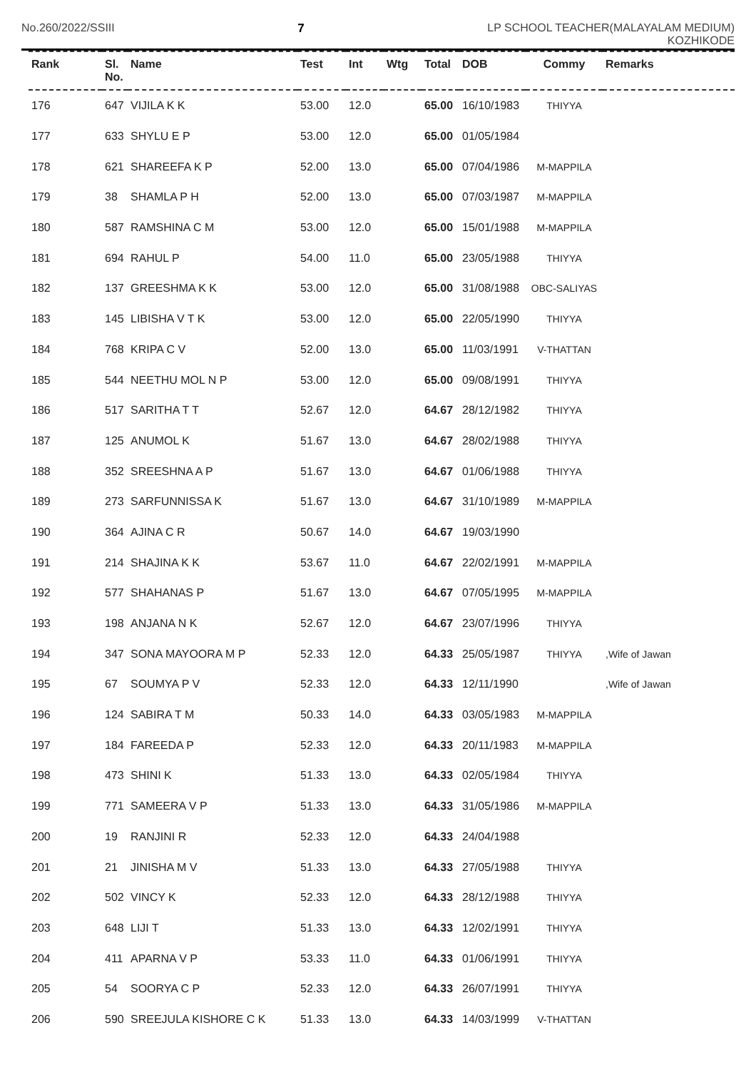No.260/2022/SSIII 7 LP SCHOOL TEACHER(MALAYALAM MEDIUM)
KOZHIKODE
| Rank | Sl. No. | Name | Test | Int | Wtg | Total | DOB | Commy | Remarks |
| --- | --- | --- | --- | --- | --- | --- | --- | --- | --- |
| 176 | 647 | VIJILA K K | 53.00 | 12.0 | | 65.00 | 16/10/1983 | THIYYA | |
| 177 | 633 | SHYLU E P | 53.00 | 12.0 | | 65.00 | 01/05/1984 | | |
| 178 | 621 | SHAREEFA K P | 52.00 | 13.0 | | 65.00 | 07/04/1986 | M-MAPPILA | |
| 179 | 38 | SHAMLA P H | 52.00 | 13.0 | | 65.00 | 07/03/1987 | M-MAPPILA | |
| 180 | 587 | RAMSHINA C M | 53.00 | 12.0 | | 65.00 | 15/01/1988 | M-MAPPILA | |
| 181 | 694 | RAHUL P | 54.00 | 11.0 | | 65.00 | 23/05/1988 | THIYYA | |
| 182 | 137 | GREESHMA K K | 53.00 | 12.0 | | 65.00 | 31/08/1988 | OBC-SALIYAS | |
| 183 | 145 | LIBISHA V T K | 53.00 | 12.0 | | 65.00 | 22/05/1990 | THIYYA | |
| 184 | 768 | KRIPA C V | 52.00 | 13.0 | | 65.00 | 11/03/1991 | V-THATTAN | |
| 185 | 544 | NEETHU MOL N P | 53.00 | 12.0 | | 65.00 | 09/08/1991 | THIYYA | |
| 186 | 517 | SARITHA T T | 52.67 | 12.0 | | 64.67 | 28/12/1982 | THIYYA | |
| 187 | 125 | ANUMOL K | 51.67 | 13.0 | | 64.67 | 28/02/1988 | THIYYA | |
| 188 | 352 | SREESHNA A P | 51.67 | 13.0 | | 64.67 | 01/06/1988 | THIYYA | |
| 189 | 273 | SARFUNNISSA K | 51.67 | 13.0 | | 64.67 | 31/10/1989 | M-MAPPILA | |
| 190 | 364 | AJINA C R | 50.67 | 14.0 | | 64.67 | 19/03/1990 | | |
| 191 | 214 | SHAJINA K K | 53.67 | 11.0 | | 64.67 | 22/02/1991 | M-MAPPILA | |
| 192 | 577 | SHAHANAS P | 51.67 | 13.0 | | 64.67 | 07/05/1995 | M-MAPPILA | |
| 193 | 198 | ANJANA N K | 52.67 | 12.0 | | 64.67 | 23/07/1996 | THIYYA | |
| 194 | 347 | SONA MAYOORA M P | 52.33 | 12.0 | | 64.33 | 25/05/1987 | THIYYA | ,Wife of Jawan |
| 195 | 67 | SOUMYA P V | 52.33 | 12.0 | | 64.33 | 12/11/1990 | | ,Wife of Jawan |
| 196 | 124 | SABIRA T M | 50.33 | 14.0 | | 64.33 | 03/05/1983 | M-MAPPILA | |
| 197 | 184 | FAREEDA P | 52.33 | 12.0 | | 64.33 | 20/11/1983 | M-MAPPILA | |
| 198 | 473 | SHINI K | 51.33 | 13.0 | | 64.33 | 02/05/1984 | THIYYA | |
| 199 | 771 | SAMEERA V P | 51.33 | 13.0 | | 64.33 | 31/05/1986 | M-MAPPILA | |
| 200 | 19 | RANJINI R | 52.33 | 12.0 | | 64.33 | 24/04/1988 | | |
| 201 | 21 | JINISHA M V | 51.33 | 13.0 | | 64.33 | 27/05/1988 | THIYYA | |
| 202 | 502 | VINCY K | 52.33 | 12.0 | | 64.33 | 28/12/1988 | THIYYA | |
| 203 | 648 | LIJI T | 51.33 | 13.0 | | 64.33 | 12/02/1991 | THIYYA | |
| 204 | 411 | APARNA V P | 53.33 | 11.0 | | 64.33 | 01/06/1991 | THIYYA | |
| 205 | 54 | SOORYA C P | 52.33 | 12.0 | | 64.33 | 26/07/1991 | THIYYA | |
| 206 | 590 | SREEJULA KISHORE C K | 51.33 | 13.0 | | 64.33 | 14/03/1999 | V-THATTAN | |